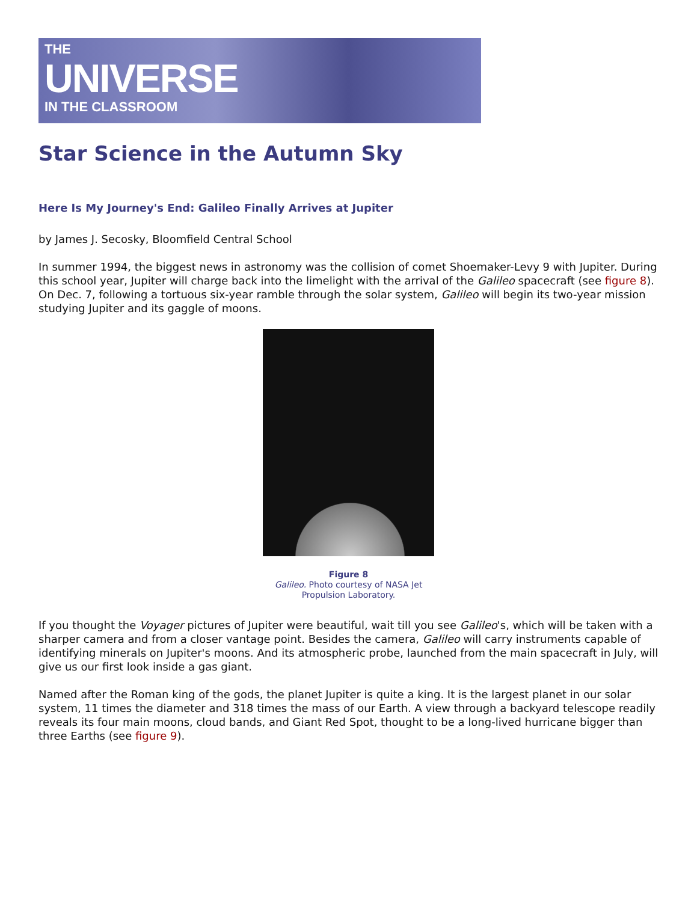THE
UNIVERSE
IN THE CLASSROOM
Star Science in the Autumn Sky
Here Is My Journey's End: Galileo Finally Arrives at Jupiter
by James J. Secosky, Bloomfield Central School
In summer 1994, the biggest news in astronomy was the collision of comet Shoemaker-Levy 9 with Jupiter. During this school year, Jupiter will charge back into the limelight with the arrival of the Galileo spacecraft (see figure 8). On Dec. 7, following a tortuous six-year ramble through the solar system, Galileo will begin its two-year mission studying Jupiter and its gaggle of moons.
Figure 8
Galileo. Photo courtesy of NASA Jet
Propulsion Laboratory.
If you thought the Voyager pictures of Jupiter were beautiful, wait till you see Galileo's, which will be taken with a sharper camera and from a closer vantage point. Besides the camera, Galileo will carry instruments capable of identifying minerals on Jupiter's moons. And its atmospheric probe, launched from the main spacecraft in July, will give us our first look inside a gas giant.
Named after the Roman king of the gods, the planet Jupiter is quite a king. It is the largest planet in our solar system, 11 times the diameter and 318 times the mass of our Earth. A view through a backyard telescope readily reveals its four main moons, cloud bands, and Giant Red Spot, thought to be a long-lived hurricane bigger than three Earths (see figure 9).